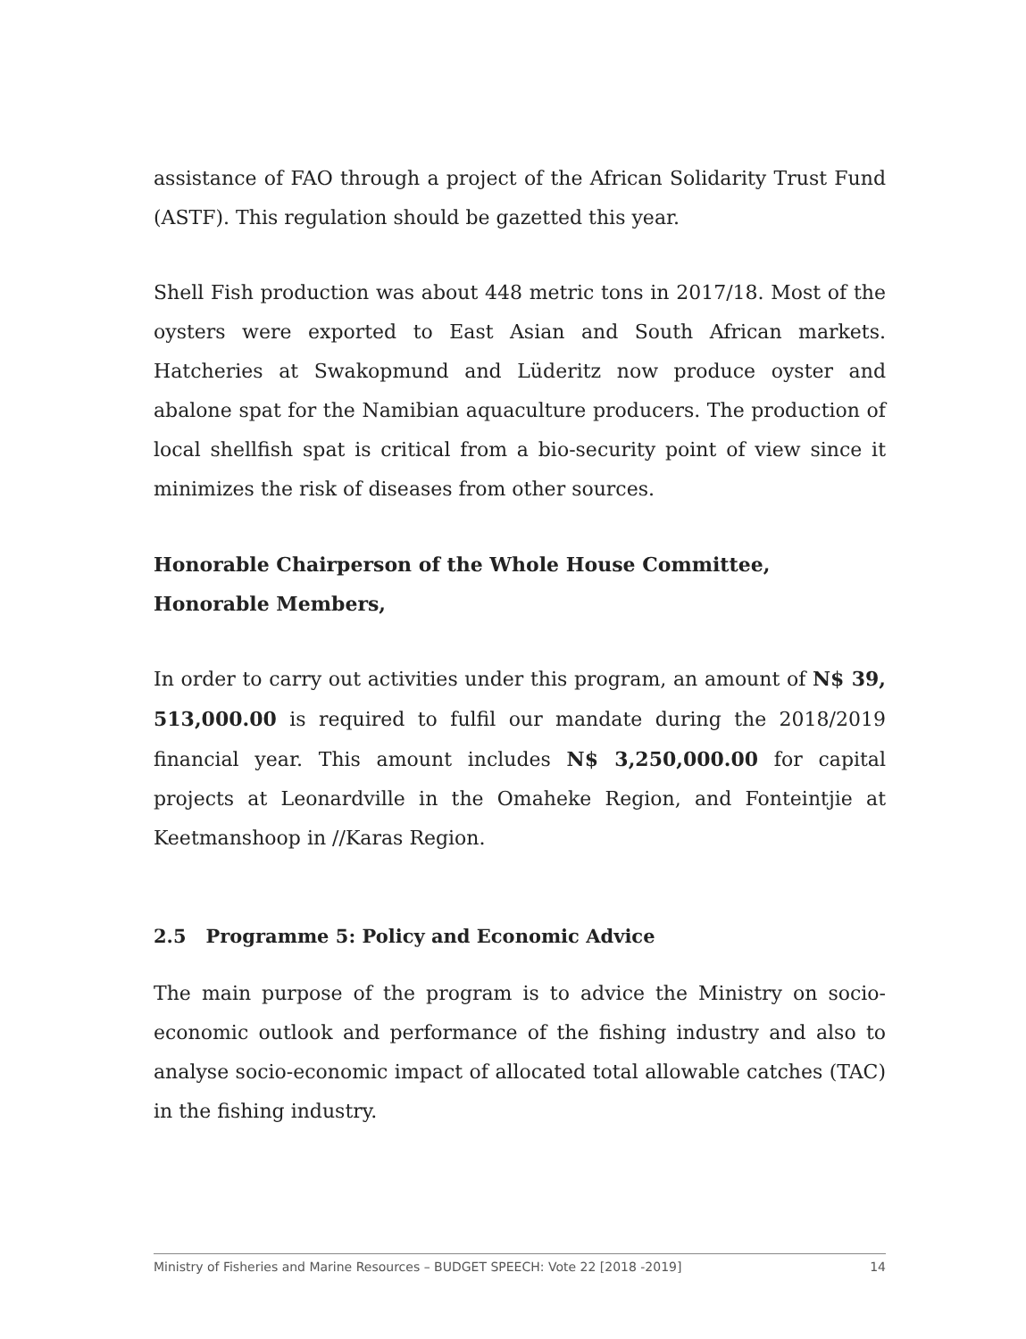assistance of FAO through a project of the African Solidarity Trust Fund (ASTF). This regulation should be gazetted this year.
Shell Fish production was about 448 metric tons in 2017/18. Most of the oysters were exported to East Asian and South African markets. Hatcheries at Swakopmund and Lüderitz now produce oyster and abalone spat for the Namibian aquaculture producers. The production of local shellfish spat is critical from a bio-security point of view since it minimizes the risk of diseases from other sources.
Honorable Chairperson of the Whole House Committee, Honorable Members,
In order to carry out activities under this program, an amount of N$ 39, 513,000.00 is required to fulfil our mandate during the 2018/2019 financial year. This amount includes N$ 3,250,000.00 for capital projects at Leonardville in the Omaheke Region, and Fonteintjie at Keetmanshoop in //Karas Region.
2.5 Programme 5: Policy and Economic Advice
The main purpose of the program is to advice the Ministry on socio-economic outlook and performance of the fishing industry and also to analyse socio-economic impact of allocated total allowable catches (TAC) in the fishing industry.
Ministry of Fisheries and Marine Resources – BUDGET SPEECH: Vote 22 [2018 -2019] 14